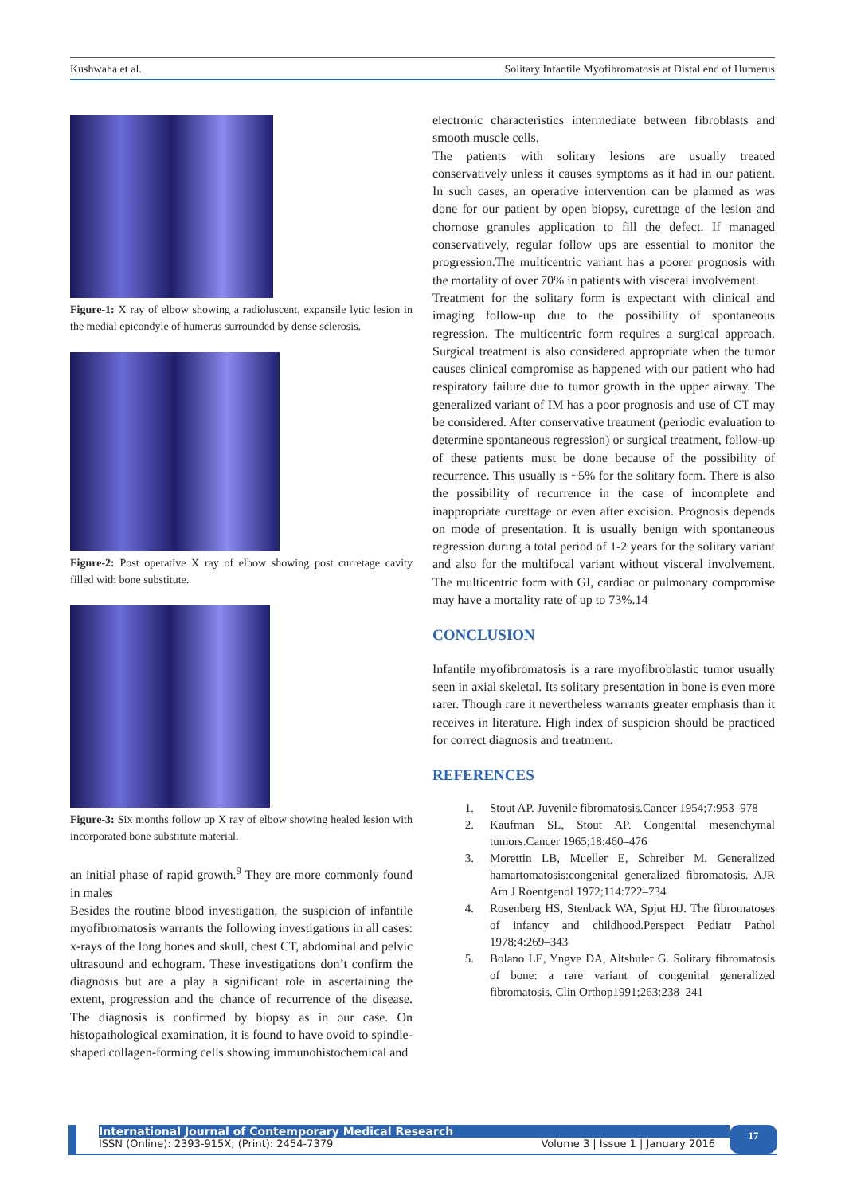Kushwaha et al. Solitary Infantile Myofibromatosis at Distal end of Humerus
Figure-1: X ray of elbow showing a radioluscent, expansile lytic lesion in the medial epicondyle of humerus surrounded by dense sclerosis.
Figure-2: Post operative X ray of elbow showing post curretage cavity filled with bone substitute.
Figure-3: Six months follow up X ray of elbow showing healed lesion with incorporated bone substitute material.
an initial phase of rapid growth.<sup>9</sup> They are more commonly found in males
Besides the routine blood investigation, the suspicion of infantile myofibromatosis warrants the following investigations in all cases: x-rays of the long bones and skull, chest CT, abdominal and pelvic ultrasound and echogram. These investigations don’t confirm the diagnosis but are a play a significant role in ascertaining the extent, progression and the chance of recurrence of the disease. The diagnosis is confirmed by biopsy as in our case. On histopathological examination, it is found to have ovoid to spindle-shaped collagen-forming cells showing immunohistochemical and
electronic characteristics intermediate between fibroblasts and smooth muscle cells.
The patients with solitary lesions are usually treated conservatively unless it causes symptoms as it had in our patient. In such cases, an operative intervention can be planned as was done for our patient by open biopsy, curettage of the lesion and chornose granules application to fill the defect. If managed conservatively, regular follow ups are essential to monitor the progression.The multicentric variant has a poorer prognosis with the mortality of over 70% in patients with visceral involvement.
Treatment for the solitary form is expectant with clinical and imaging follow-up due to the possibility of spontaneous regression. The multicentric form requires a surgical approach. Surgical treatment is also considered appropriate when the tumor causes clinical compromise as happened with our patient who had respiratory failure due to tumor growth in the upper airway. The generalized variant of IM has a poor prognosis and use of CT may be considered. After conservative treatment (periodic evaluation to determine spontaneous regression) or surgical treatment, follow-up of these patients must be done because of the possibility of recurrence. This usually is ~5% for the solitary form. There is also the possibility of recurrence in the case of incomplete and inappropriate curettage or even after excision. Prognosis depends on mode of presentation. It is usually benign with spontaneous regression during a total period of 1-2 years for the solitary variant and also for the multifocal variant without visceral involvement. The multicentric form with GI, cardiac or pulmonary compromise may have a mortality rate of up to 73%.14
CONCLUSION
Infantile myofibromatosis is a rare myofibroblastic tumor usually seen in axial skeletal. Its solitary presentation in bone is even more rarer. Though rare it nevertheless warrants greater emphasis than it receives in literature. High index of suspicion should be practiced for correct diagnosis and treatment.
REFERENCES
1. Stout AP. Juvenile fibromatosis.Cancer 1954;7:953–978
2. Kaufman SL, Stout AP. Congenital mesenchymal tumors.Cancer 1965;18:460–476
3. Morettin LB, Mueller E, Schreiber M. Generalized hamartomatosis:congenital generalized fibromatosis. AJR Am J Roentgenol 1972;114:722–734
4. Rosenberg HS, Stenback WA, Spjut HJ. The fibromatoses of infancy and childhood.Perspect Pediatr Pathol 1978;4:269–343
5. Bolano LE, Yngve DA, Altshuler G. Solitary fibromatosis of bone: a rare variant of congenital generalized fibromatosis. Clin Orthop1991;263:238–241
International Journal of Contemporary Medical Research
ISSN (Online): 2393-915X; (Print): 2454-7379 Volume 3 | Issue 1 | January 2016
17